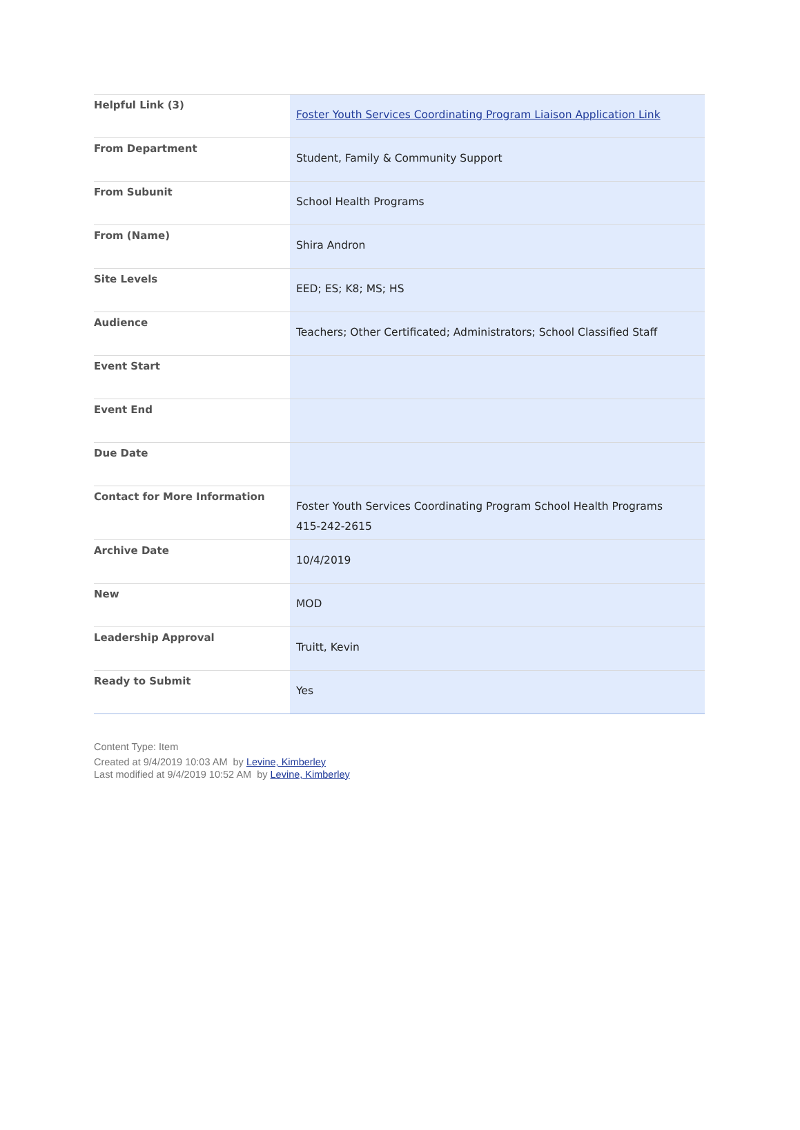| Helpful Link (3) | Foster Youth Services Coordinating Program Liaison Application Link |
| From Department | Student, Family & Community Support |
| From Subunit | School Health Programs |
| From (Name) | Shira Andron |
| Site Levels | EED; ES; K8; MS; HS |
| Audience | Teachers; Other Certificated; Administrators; School Classified Staff |
| Event Start | |
| Event End | |
| Due Date | |
| Contact for More Information | Foster Youth Services Coordinating Program School Health Programs 415-242-2615 |
| Archive Date | 10/4/2019 |
| New | MOD |
| Leadership Approval | Truitt, Kevin |
| Ready to Submit | Yes |
Content Type: Item
Created at 9/4/2019 10:03 AM by Levine, Kimberley
Last modified at 9/4/2019 10:52 AM by Levine, Kimberley